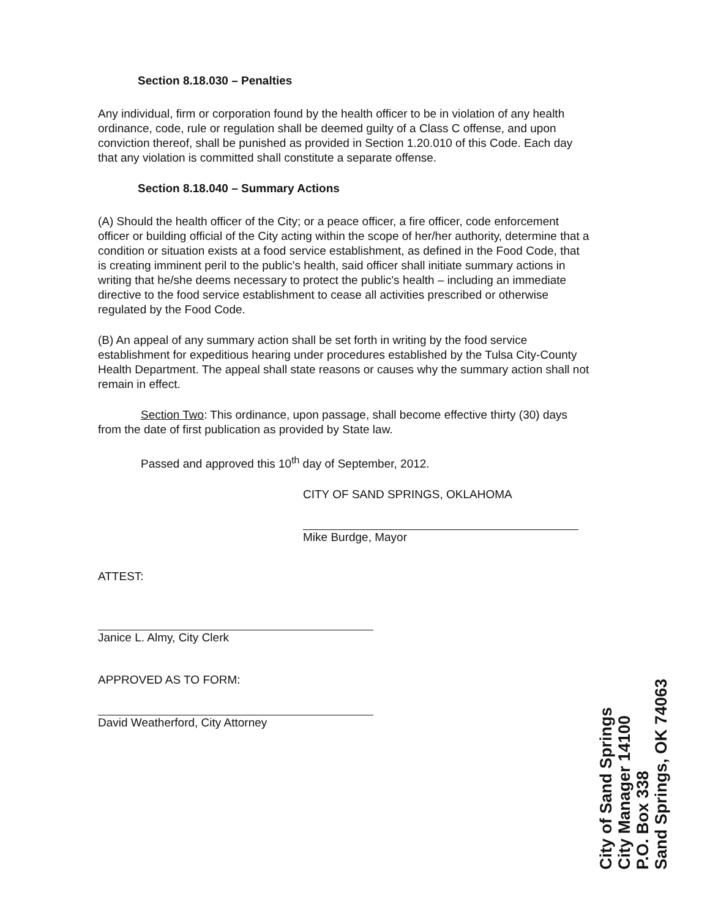Section 8.18.030 – Penalties
Any individual, firm or corporation found by the health officer to be in violation of any health ordinance, code, rule or regulation shall be deemed guilty of a Class C offense, and upon conviction thereof, shall be punished as provided in Section 1.20.010 of this Code. Each day that any violation is committed shall constitute a separate offense.
Section 8.18.040 – Summary Actions
(A) Should the health officer of the City; or a peace officer, a fire officer, code enforcement officer or building official of the City acting within the scope of her/her authority, determine that a condition or situation exists at a food service establishment, as defined in the Food Code, that is creating imminent peril to the public's health, said officer shall initiate summary actions in writing that he/she deems necessary to protect the public's health – including an immediate directive to the food service establishment to cease all activities prescribed or otherwise regulated by the Food Code.
(B) An appeal of any summary action shall be set forth in writing by the food service establishment for expeditious hearing under procedures established by the Tulsa City-County Health Department. The appeal shall state reasons or causes why the summary action shall not remain in effect.
Section Two: This ordinance, upon passage, shall become effective thirty (30) days from the date of first publication as provided by State law.
Passed and approved this 10<sup>th</sup> day of September, 2012.
CITY OF SAND SPRINGS, OKLAHOMA
Mike Burdge, Mayor
ATTEST:
Janice L. Almy, City Clerk
APPROVED AS TO FORM:
David Weatherford, City Attorney
City of Sand Springs
City Manager 14100
P.O. Box 338
Sand Springs, OK 74063